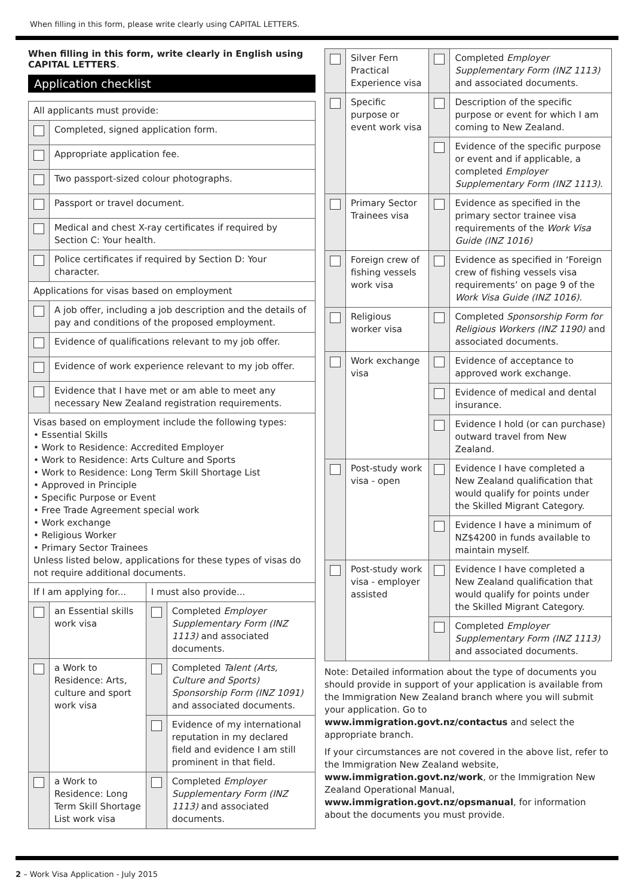When filling in this form, please write clearly using CAPITAL LETTERS.
When filling in this form, write clearly in English using CAPITAL LETTERS.
Application checklist
| All applicants must provide: | | | |
| | Completed, signed application form. | | |
| | Appropriate application fee. | | |
| | Two passport-sized colour photographs. | | |
| | Passport or travel document. | | |
| | Medical and chest X-ray certificates if required by Section C: Your health. | | |
| | Police certificates if required by Section D: Your character. | | |
| Applications for visas based on employment | | | |
| | A job offer, including a job description and the details of pay and conditions of the proposed employment. | | |
| | Evidence of qualifications relevant to my job offer. | | |
| | Evidence of work experience relevant to my job offer. | | |
| | Evidence that I have met or am able to meet any necessary New Zealand registration requirements. | | |
| Visas based on employment include the following types: • Essential Skills • Work to Residence: Accredited Employer • Work to Residence: Arts Culture and Sports • Work to Residence: Long Term Skill Shortage List • Approved in Principle • Specific Purpose or Event • Free Trade Agreement special work • Work exchange • Religious Worker • Primary Sector Trainees Unless listed below, applications for these types of visas do not require additional documents. | | | |
| If I am applying for... | | I must also provide... | |
| | an Essential skills work visa | | Completed Employer Supplementary Form (INZ 1113) and associated documents. |
| | a Work to Residence: Arts, culture and sport work visa | | Completed Talent (Arts, Culture and Sports) Sponsorship Form (INZ 1091) and associated documents. |
| | | | Evidence of my international reputation in my declared field and evidence I am still prominent in that field. |
| | a Work to Residence: Long Term Skill Shortage List work visa | | Completed Employer Supplementary Form (INZ 1113) and associated documents. |
| | Silver Fern Practical Experience visa | | Completed Employer Supplementary Form (INZ 1113) and associated documents. |
| | Specific purpose or event work visa | | Description of the specific purpose or event for which I am coming to New Zealand. |
| | | | Evidence of the specific purpose or event and if applicable, a completed Employer Supplementary Form (INZ 1113) . |
| | Primary Sector Trainees visa | | Evidence as specified in the primary sector trainee visa requirements of the Work Visa Guide (INZ 1016) |
| | Foreign crew of fishing vessels work visa | | Evidence as specified in ‘Foreign crew of fishing vessels visa requirements’ on page 9 of the Work Visa Guide (INZ 1016) . |
| | Religious worker visa | | Completed Sponsorship Form for Religious Workers (INZ 1190) and associated documents. |
| | Work exchange visa | | Evidence of acceptance to approved work exchange. |
| | | | Evidence of medical and dental insurance. |
| | | | Evidence I hold (or can purchase) outward travel from New Zealand. |
| | Post-study work visa - open | | Evidence I have completed a New Zealand qualification that would qualify for points under the Skilled Migrant Category. |
| | | | Evidence I have a minimum of NZ$4200 in funds available to maintain myself. |
| | Post-study work visa - employer assisted | | Evidence I have completed a New Zealand qualification that would qualify for points under the Skilled Migrant Category. |
| | | | Completed Employer Supplementary Form (INZ 1113) and associated documents. |
Note: Detailed information about the type of documents you should provide in support of your application is available from the Immigration New Zealand branch where you will submit your application. Go to www.immigration.govt.nz/contactus and select the appropriate branch.
If your circumstances are not covered in the above list, refer to the Immigration New Zealand website, www.immigration.govt.nz/work, or the Immigration New Zealand Operational Manual, www.immigration.govt.nz/opsmanual, for information about the documents you must provide.
2 – Work Visa Application - July 2015